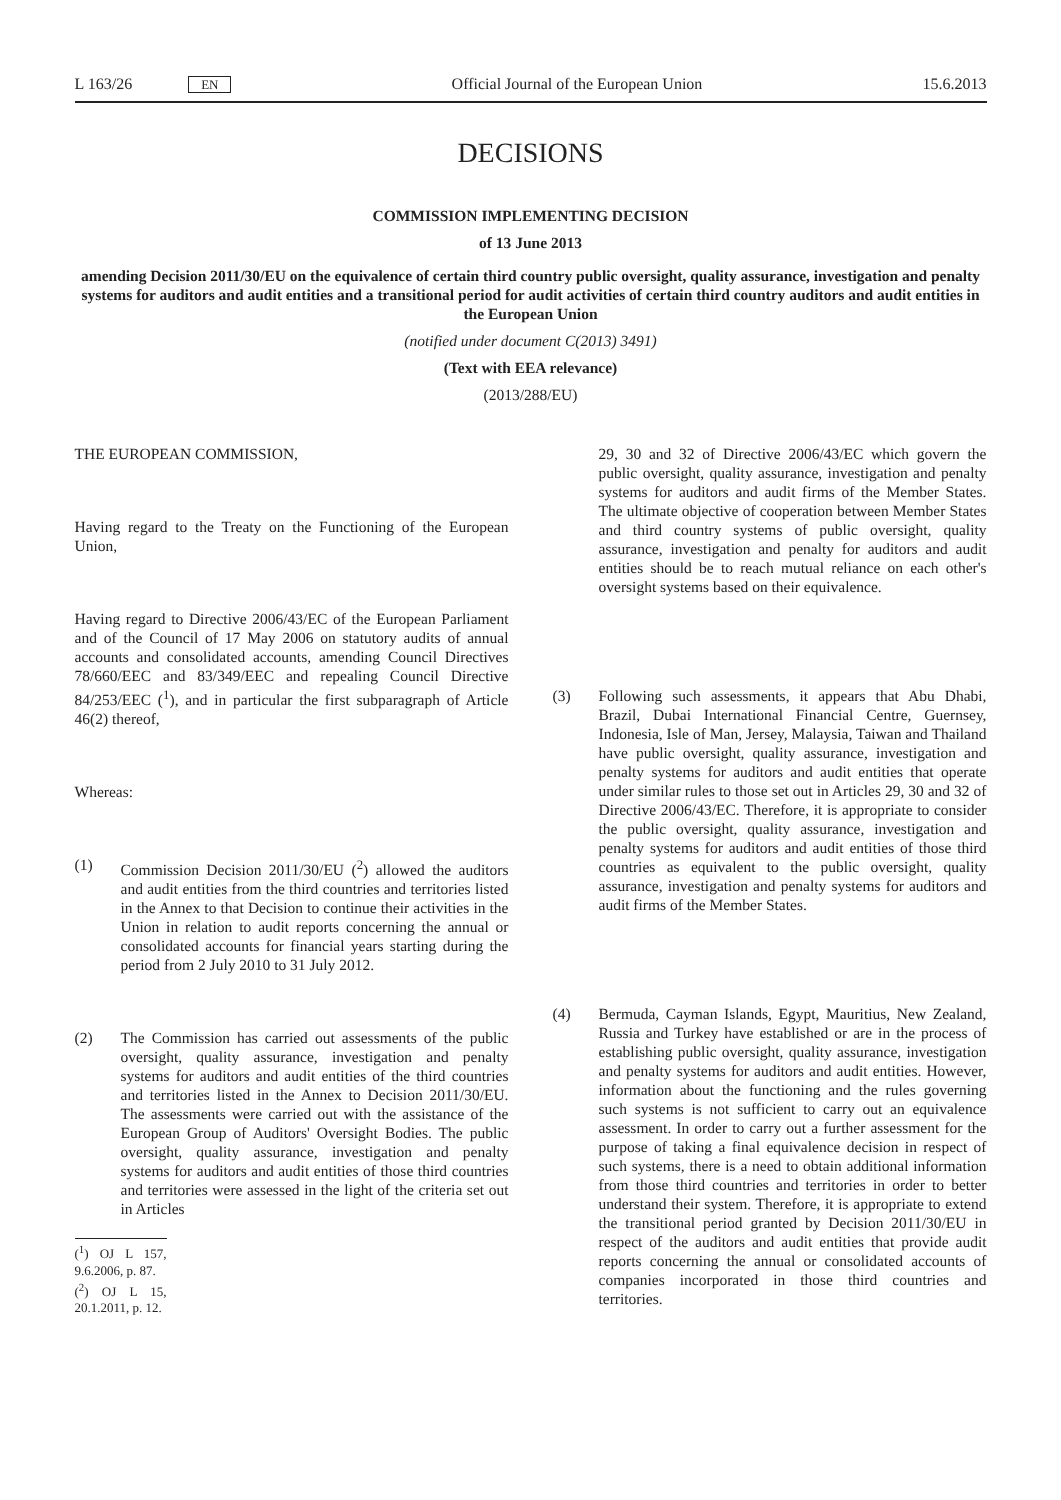L 163/26 EN Official Journal of the European Union 15.6.2013
DECISIONS
COMMISSION IMPLEMENTING DECISION
of 13 June 2013
amending Decision 2011/30/EU on the equivalence of certain third country public oversight, quality assurance, investigation and penalty systems for auditors and audit entities and a transitional period for audit activities of certain third country auditors and audit entities in the European Union
(notified under document C(2013) 3491)
(Text with EEA relevance)
(2013/288/EU)
THE EUROPEAN COMMISSION,
Having regard to the Treaty on the Functioning of the European Union,
Having regard to Directive 2006/43/EC of the European Parliament and of the Council of 17 May 2006 on statutory audits of annual accounts and consolidated accounts, amending Council Directives 78/660/EEC and 83/349/EEC and repealing Council Directive 84/253/EEC (<sup>1</sup>), and in particular the first subparagraph of Article 46(2) thereof,
Whereas:
(1) Commission Decision 2011/30/EU (<sup>2</sup>) allowed the auditors and audit entities from the third countries and territories listed in the Annex to that Decision to continue their activities in the Union in relation to audit reports concerning the annual or consolidated accounts for financial years starting during the period from 2 July 2010 to 31 July 2012.
(2) The Commission has carried out assessments of the public oversight, quality assurance, investigation and penalty systems for auditors and audit entities of the third countries and territories listed in the Annex to Decision 2011/30/EU. The assessments were carried out with the assistance of the European Group of Auditors' Oversight Bodies. The public oversight, quality assurance, investigation and penalty systems for auditors and audit entities of those third countries and territories were assessed in the light of the criteria set out in Articles
(<sup>1</sup>) OJ L 157, 9.6.2006, p. 87.
(<sup>2</sup>) OJ L 15, 20.1.2011, p. 12.
29, 30 and 32 of Directive 2006/43/EC which govern the public oversight, quality assurance, investigation and penalty systems for auditors and audit firms of the Member States. The ultimate objective of cooperation between Member States and third country systems of public oversight, quality assurance, investigation and penalty for auditors and audit entities should be to reach mutual reliance on each other's oversight systems based on their equivalence.
(3) Following such assessments, it appears that Abu Dhabi, Brazil, Dubai International Financial Centre, Guernsey, Indonesia, Isle of Man, Jersey, Malaysia, Taiwan and Thailand have public oversight, quality assurance, investigation and penalty systems for auditors and audit entities that operate under similar rules to those set out in Articles 29, 30 and 32 of Directive 2006/43/EC. Therefore, it is appropriate to consider the public oversight, quality assurance, investigation and penalty systems for auditors and audit entities of those third countries as equivalent to the public oversight, quality assurance, investigation and penalty systems for auditors and audit firms of the Member States.
(4) Bermuda, Cayman Islands, Egypt, Mauritius, New Zealand, Russia and Turkey have established or are in the process of establishing public oversight, quality assurance, investigation and penalty systems for auditors and audit entities. However, information about the functioning and the rules governing such systems is not sufficient to carry out an equivalence assessment. In order to carry out a further assessment for the purpose of taking a final equivalence decision in respect of such systems, there is a need to obtain additional information from those third countries and territories in order to better understand their system. Therefore, it is appropriate to extend the transitional period granted by Decision 2011/30/EU in respect of the auditors and audit entities that provide audit reports concerning the annual or consolidated accounts of companies incorporated in those third countries and territories.